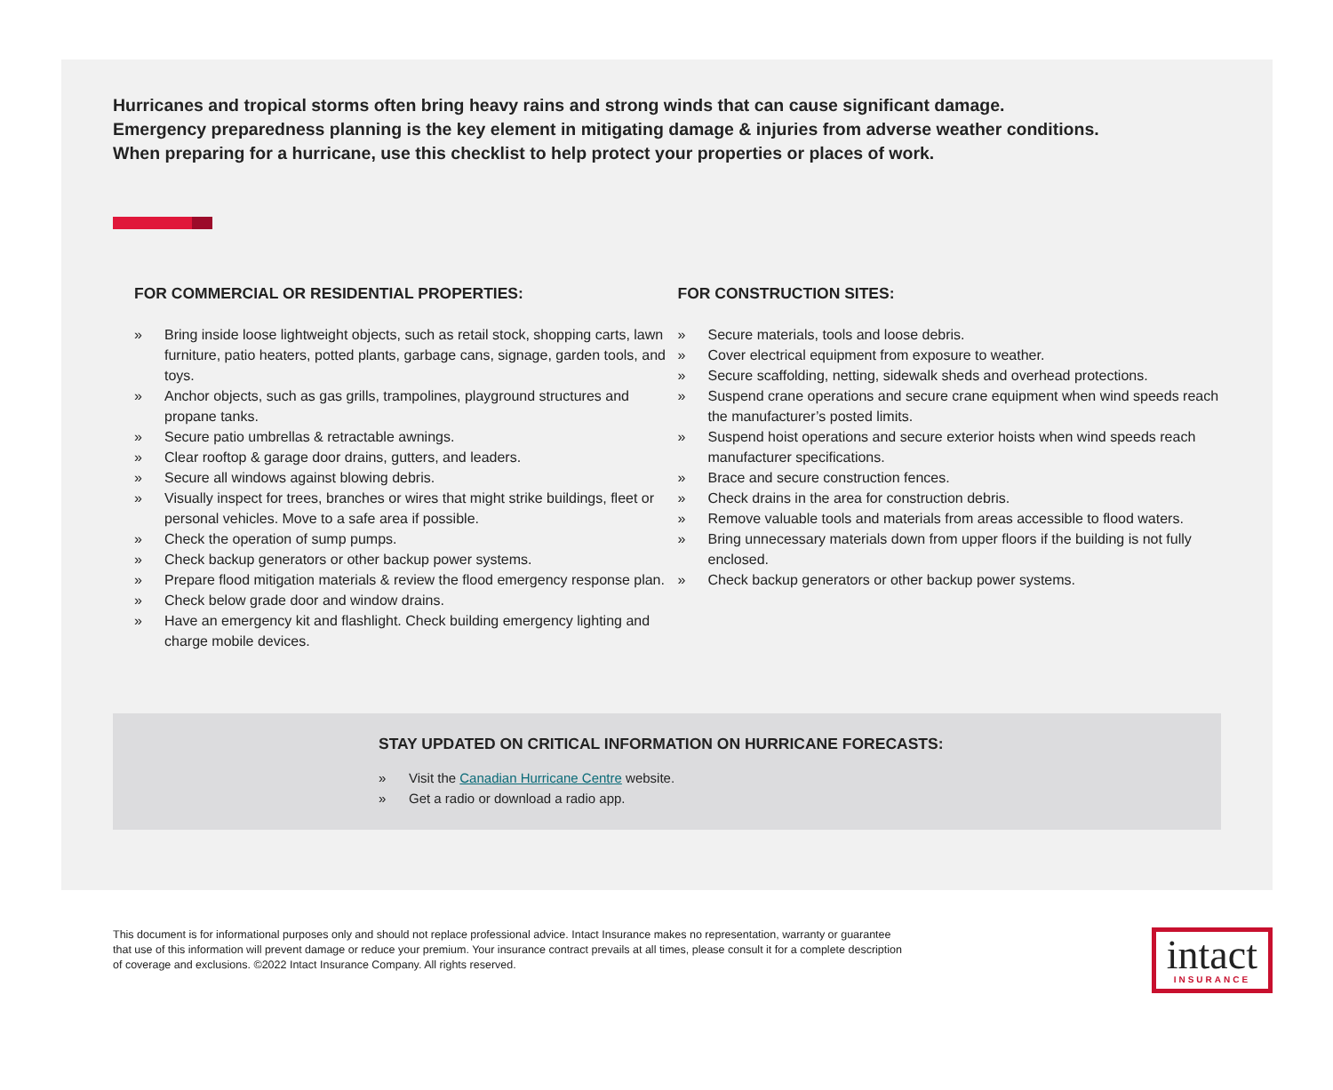Hurricanes and tropical storms often bring heavy rains and strong winds that can cause significant damage.
Emergency preparedness planning is the key element in mitigating damage & injuries from adverse weather conditions.
When preparing for a hurricane, use this checklist to help protect your properties or places of work.
FOR COMMERCIAL OR RESIDENTIAL PROPERTIES:
» Bring inside loose lightweight objects, such as retail stock, shopping carts, lawn furniture, patio heaters, potted plants, garbage cans, signage, garden tools, and toys.
» Anchor objects, such as gas grills, trampolines, playground structures and propane tanks.
» Secure patio umbrellas & retractable awnings.
» Clear rooftop & garage door drains, gutters, and leaders.
» Secure all windows against blowing debris.
» Visually inspect for trees, branches or wires that might strike buildings, fleet or personal vehicles. Move to a safe area if possible.
» Check the operation of sump pumps.
» Check backup generators or other backup power systems.
» Prepare flood mitigation materials & review the flood emergency response plan.
» Check below grade door and window drains.
» Have an emergency kit and flashlight. Check building emergency lighting and charge mobile devices.
FOR CONSTRUCTION SITES:
» Secure materials, tools and loose debris.
» Cover electrical equipment from exposure to weather.
» Secure scaffolding, netting, sidewalk sheds and overhead protections.
» Suspend crane operations and secure crane equipment when wind speeds reach the manufacturer’s posted limits.
» Suspend hoist operations and secure exterior hoists when wind speeds reach manufacturer specifications.
» Brace and secure construction fences.
» Check drains in the area for construction debris.
» Remove valuable tools and materials from areas accessible to flood waters.
» Bring unnecessary materials down from upper floors if the building is not fully enclosed.
» Check backup generators or other backup power systems.
STAY UPDATED ON CRITICAL INFORMATION ON HURRICANE FORECASTS:
» Visit the Canadian Hurricane Centre website.
» Get a radio or download a radio app.
This document is for informational purposes only and should not replace professional advice. Intact Insurance makes no representation, warranty or guarantee that use of this information will prevent damage or reduce your premium. Your insurance contract prevails at all times, please consult it for a complete description of coverage and exclusions. ©2022 Intact Insurance Company. All rights reserved.
intact
INSURANCE